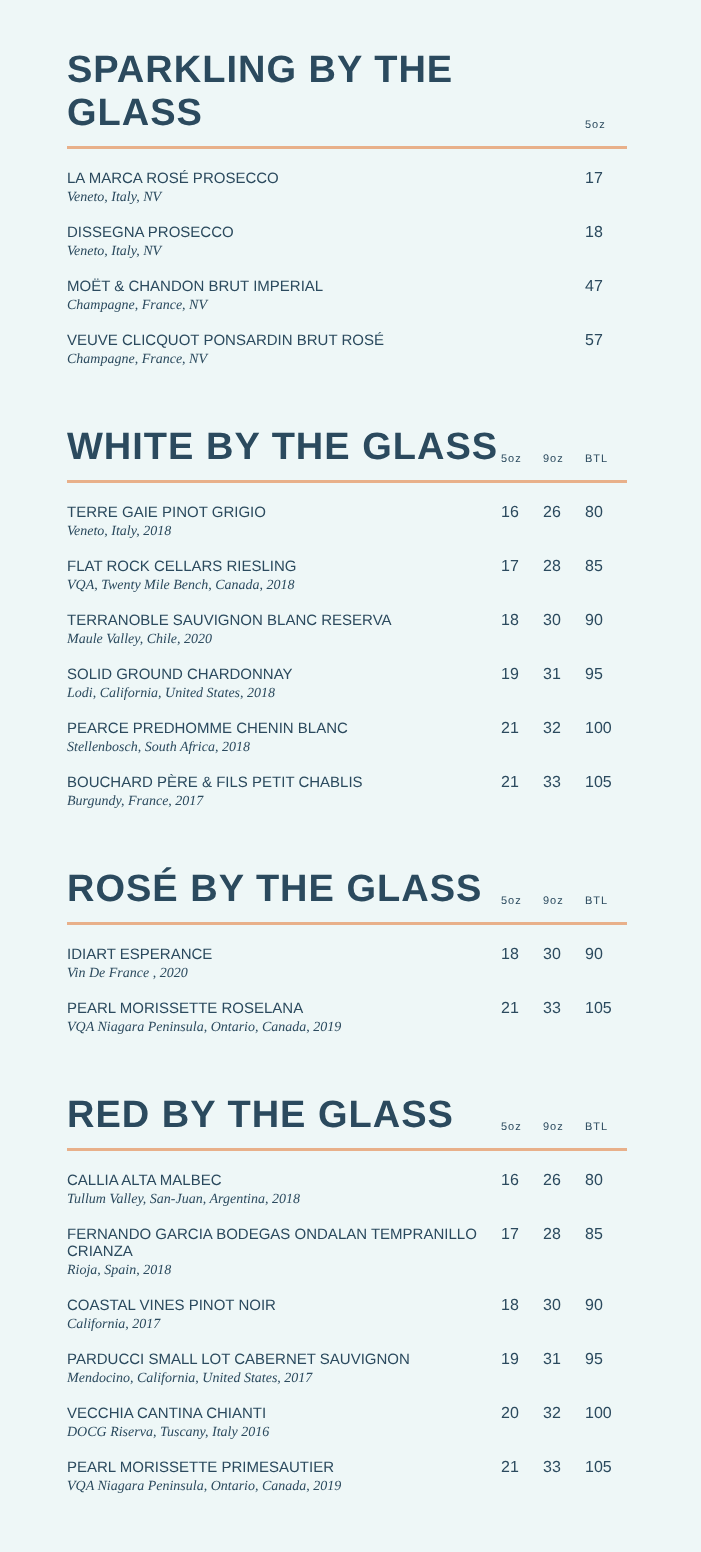| SPARKLING BY THE GLASS | | | 5oz |
| --- | --- | --- | --- |
| LA MARCA ROSÉ PROSECCO Veneto, Italy, NV | | | 17 |
| DISSEGNA PROSECCO Veneto, Italy, NV | | | 18 |
| MOËT & CHANDON BRUT IMPERIAL Champagne, France, NV | | | 47 |
| VEUVE CLICQUOT PONSARDIN BRUT ROSÉ Champagne, France, NV | | | 57 |
| WHITE BY THE GLASS | 5oz | 9oz | BTL |
| --- | --- | --- | --- |
| TERRE GAIE PINOT GRIGIO Veneto, Italy, 2018 | 16 | 26 | 80 |
| FLAT ROCK CELLARS RIESLING VQA, Twenty Mile Bench, Canada, 2018 | 17 | 28 | 85 |
| TERRANOBLE SAUVIGNON BLANC RESERVA Maule Valley, Chile, 2020 | 18 | 30 | 90 |
| SOLID GROUND CHARDONNAY Lodi, California, United States, 2018 | 19 | 31 | 95 |
| PEARCE PREDHOMME CHENIN BLANC Stellenbosch, South Africa, 2018 | 21 | 32 | 100 |
| BOUCHARD PÈRE & FILS PETIT CHABLIS Burgundy, France, 2017 | 21 | 33 | 105 |
| ROSÉ BY THE GLASS | 5oz | 9oz | BTL |
| --- | --- | --- | --- |
| IDIART ESPERANCE Vin De France , 2020 | 18 | 30 | 90 |
| PEARL MORISSETTE ROSELANA VQA Niagara Peninsula, Ontario, Canada, 2019 | 21 | 33 | 105 |
| RED BY THE GLASS | 5oz | 9oz | BTL |
| --- | --- | --- | --- |
| CALLIA ALTA MALBEC Tullum Valley, San-Juan, Argentina, 2018 | 16 | 26 | 80 |
| FERNANDO GARCIA BODEGAS ONDALAN TEMPRANILLO CRIANZA Rioja, Spain, 2018 | 17 | 28 | 85 |
| COASTAL VINES PINOT NOIR California, 2017 | 18 | 30 | 90 |
| PARDUCCI SMALL LOT CABERNET SAUVIGNON Mendocino, California, United States, 2017 | 19 | 31 | 95 |
| VECCHIA CANTINA CHIANTI DOCG Riserva, Tuscany, Italy 2016 | 20 | 32 | 100 |
| PEARL MORISSETTE PRIMESAUTIER VQA Niagara Peninsula, Ontario, Canada, 2019 | 21 | 33 | 105 |